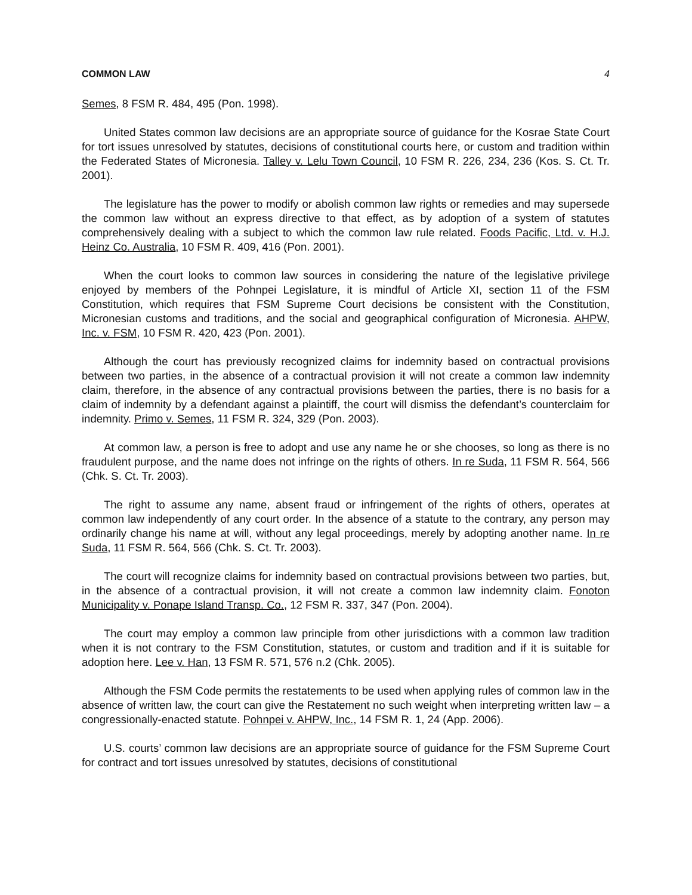COMMON LAW 4
Semes, 8 FSM R. 484, 495 (Pon. 1998).
United States common law decisions are an appropriate source of guidance for the Kosrae State Court for tort issues unresolved by statutes, decisions of constitutional courts here, or custom and tradition within the Federated States of Micronesia. Talley v. Lelu Town Council, 10 FSM R. 226, 234, 236 (Kos. S. Ct. Tr. 2001).
The legislature has the power to modify or abolish common law rights or remedies and may supersede the common law without an express directive to that effect, as by adoption of a system of statutes comprehensively dealing with a subject to which the common law rule related. Foods Pacific, Ltd. v. H.J. Heinz Co. Australia, 10 FSM R. 409, 416 (Pon. 2001).
When the court looks to common law sources in considering the nature of the legislative privilege enjoyed by members of the Pohnpei Legislature, it is mindful of Article XI, section 11 of the FSM Constitution, which requires that FSM Supreme Court decisions be consistent with the Constitution, Micronesian customs and traditions, and the social and geographical configuration of Micronesia. AHPW, Inc. v. FSM, 10 FSM R. 420, 423 (Pon. 2001).
Although the court has previously recognized claims for indemnity based on contractual provisions between two parties, in the absence of a contractual provision it will not create a common law indemnity claim, therefore, in the absence of any contractual provisions between the parties, there is no basis for a claim of indemnity by a defendant against a plaintiff, the court will dismiss the defendant’s counterclaim for indemnity. Primo v. Semes, 11 FSM R. 324, 329 (Pon. 2003).
At common law, a person is free to adopt and use any name he or she chooses, so long as there is no fraudulent purpose, and the name does not infringe on the rights of others. In re Suda, 11 FSM R. 564, 566 (Chk. S. Ct. Tr. 2003).
The right to assume any name, absent fraud or infringement of the rights of others, operates at common law independently of any court order. In the absence of a statute to the contrary, any person may ordinarily change his name at will, without any legal proceedings, merely by adopting another name. In re Suda, 11 FSM R. 564, 566 (Chk. S. Ct. Tr. 2003).
The court will recognize claims for indemnity based on contractual provisions between two parties, but, in the absence of a contractual provision, it will not create a common law indemnity claim. Fonoton Municipality v. Ponape Island Transp. Co., 12 FSM R. 337, 347 (Pon. 2004).
The court may employ a common law principle from other jurisdictions with a common law tradition when it is not contrary to the FSM Constitution, statutes, or custom and tradition and if it is suitable for adoption here. Lee v. Han, 13 FSM R. 571, 576 n.2 (Chk. 2005).
Although the FSM Code permits the restatements to be used when applying rules of common law in the absence of written law, the court can give the Restatement no such weight when interpreting written law – a congressionally-enacted statute. Pohnpei v. AHPW, Inc., 14 FSM R. 1, 24 (App. 2006).
U.S. courts’ common law decisions are an appropriate source of guidance for the FSM Supreme Court for contract and tort issues unresolved by statutes, decisions of constitutional